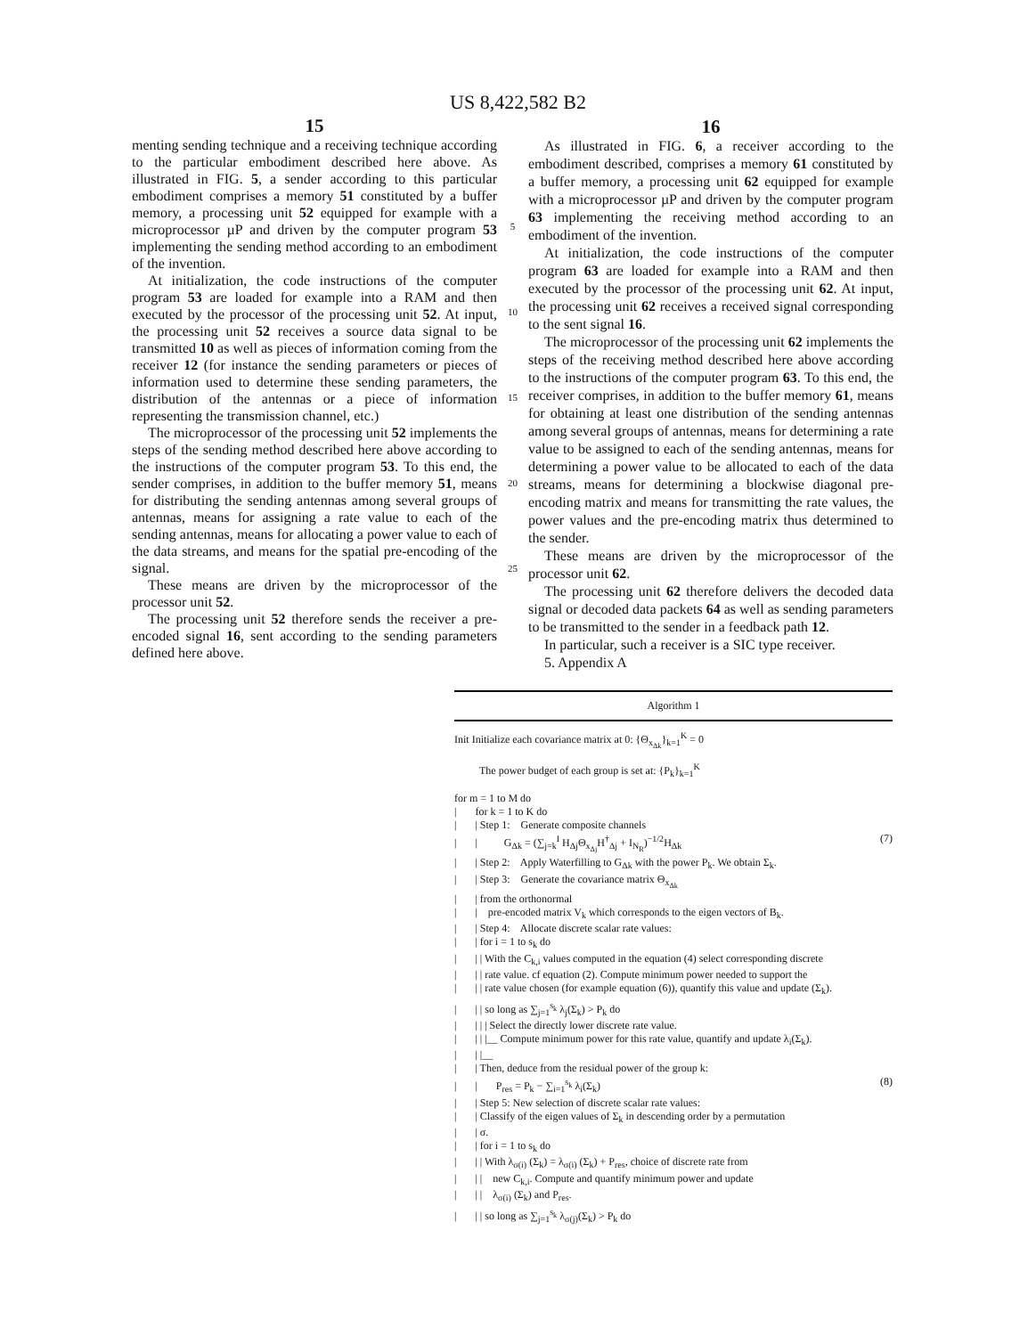US 8,422,582 B2
15
menting sending technique and a receiving technique according to the particular embodiment described here above. As illustrated in FIG. 5, a sender according to this particular embodiment comprises a memory 51 constituted by a buffer memory, a processing unit 52 equipped for example with a microprocessor µP and driven by the computer program 53 implementing the sending method according to an embodiment of the invention.
At initialization, the code instructions of the computer program 53 are loaded for example into a RAM and then executed by the processor of the processing unit 52. At input, the processing unit 52 receives a source data signal to be transmitted 10 as well as pieces of information coming from the receiver 12 (for instance the sending parameters or pieces of information used to determine these sending parameters, the distribution of the antennas or a piece of information representing the transmission channel, etc.)
The microprocessor of the processing unit 52 implements the steps of the sending method described here above according to the instructions of the computer program 53. To this end, the sender comprises, in addition to the buffer memory 51, means for distributing the sending antennas among several groups of antennas, means for assigning a rate value to each of the sending antennas, means for allocating a power value to each of the data streams, and means for the spatial pre-encoding of the signal.
These means are driven by the microprocessor of the processor unit 52.
The processing unit 52 therefore sends the receiver a pre-encoded signal 16, sent according to the sending parameters defined here above.
5
10
15
20
25
16
As illustrated in FIG. 6, a receiver according to the embodiment described, comprises a memory 61 constituted by a buffer memory, a processing unit 62 equipped for example with a microprocessor µP and driven by the computer program 63 implementing the receiving method according to an embodiment of the invention.
At initialization, the code instructions of the computer program 63 are loaded for example into a RAM and then executed by the processor of the processing unit 62. At input, the processing unit 62 receives a received signal corresponding to the sent signal 16.
The microprocessor of the processing unit 62 implements the steps of the receiving method described here above according to the instructions of the computer program 63. To this end, the receiver comprises, in addition to the buffer memory 61, means for obtaining at least one distribution of the sending antennas among several groups of antennas, means for determining a rate value to be assigned to each of the sending antennas, means for determining a power value to be allocated to each of the data streams, means for determining a blockwise diagonal pre-encoding matrix and means for transmitting the rate values, the power values and the pre-encoding matrix thus determined to the sender.
These means are driven by the microprocessor of the processor unit 62.
The processing unit 62 therefore delivers the decoded data signal or decoded data packets 64 as well as sending parameters to be transmitted to the sender in a feedback path 12.
In particular, such a receiver is a SIC type receiver.
5. Appendix A
Algorithm 1
Init Initialize each covariance matrix at 0: {Θ<sub>x<sub>Δk</sub></sub>}<sub>k=1</sub><sup>K</sup> = 0
The power budget of each group is set at: {P<sub>k</sub>}<sub>k=1</sub><sup>K</sup>
for m = 1 to M do
| for k = 1 to K do
| | Step 1: Generate composite channels
| | G<sub>Δk</sub> = (∑<sub>j=k</sub><sup>I</sup> H<sub>Δj</sub>Θ<sub>x<sub>Δj</sub></sub>H<sup>†</sup><sub>Δj</sub> + I<sub>N<sub>R</sub></sub>)<sup>−1/2</sup>H<sub>Δk</sub> (7)
| | Step 2: Apply Waterfilling to G<sub>Δk</sub> with the power P<sub>k</sub>. We obtain Σ<sub>k</sub>.
| | Step 3: Generate the covariance matrix Θ<sub>x<sub>Δk</sub></sub>
| | from the orthonormal
| | pre-encoded matrix V<sub>k</sub> which corresponds to the eigen vectors of B<sub>k</sub>.
| | Step 4: Allocate discrete scalar rate values:
| | for i = 1 to s<sub>k</sub> do
| | | With the C<sub>k,i</sub> values computed in the equation (4) select corresponding discrete
| | | rate value. cf equation (2). Compute minimum power needed to support the
| | | rate value chosen (for example equation (6)), quantify this value and update (Σ<sub>k</sub>).
| | | so long as ∑<sub>j=1</sub><sup>s<sub>k</sub></sup> λ<sub>j</sub>(Σ<sub>k</sub>) > P<sub>k</sub> do
| | | | Select the directly lower discrete rate value.
| | | |__ Compute minimum power for this rate value, quantify and update λ<sub>i</sub>(Σ<sub>k</sub>).
| | |__
| | Then, deduce from the residual power of the group k:
| | P<sub>res</sub> = P<sub>k</sub> − ∑<sub>i=1</sub><sup>s<sub>k</sub></sup> λ<sub>i</sub>(Σ<sub>k</sub>) (8)
| | Step 5: New selection of discrete scalar rate values:
| | Classify of the eigen values of Σ<sub>k</sub> in descending order by a permutation
| | σ.
| | for i = 1 to s<sub>k</sub> do
| | | With λ<sub>σ(i)</sub> (Σ<sub>k</sub>) = λ<sub>σ(i)</sub> (Σ<sub>k</sub>) + P<sub>res</sub>, choice of discrete rate from
| | | new C<sub>k,i</sub>. Compute and quantify minimum power and update
| | | λ<sub>σ(i)</sub> (Σ<sub>k</sub>) and P<sub>res</sub>.
| | | so long as ∑<sub>j=1</sub><sup>s<sub>k</sub></sup> λ<sub>σ(j)</sub>(Σ<sub>k</sub>) > P<sub>k</sub> do